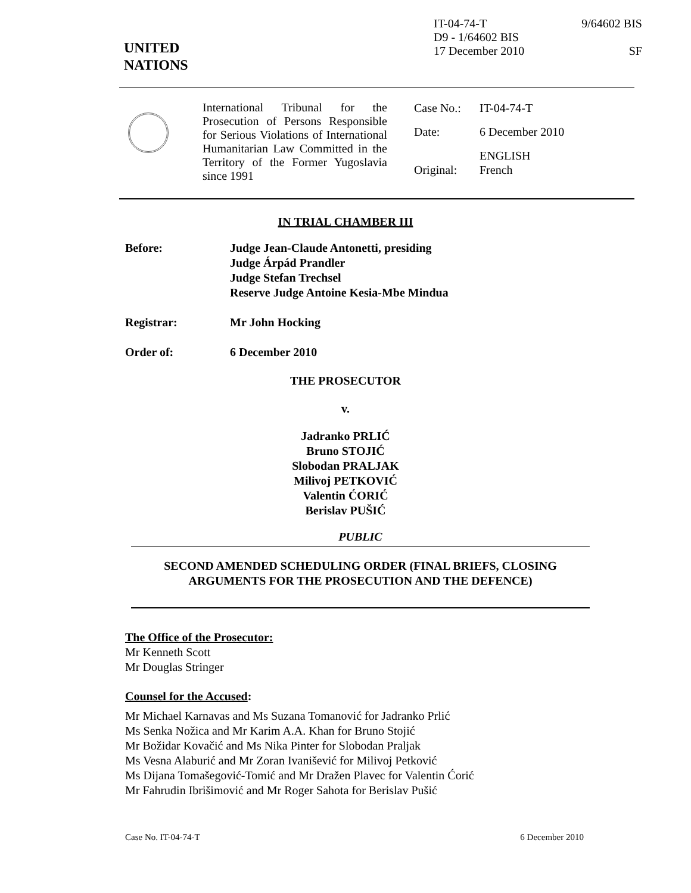UNITED
NATIONS
IT-04-74-T 9/64602 BIS
D9 - 1/64602 BIS
17 December 2010 SF
International Tribunal for the Prosecution of Persons Responsible for Serious Violations of International Humanitarian Law Committed in the Territory of the Former Yugoslavia since 1991
| Case No.: | IT-04-74-T |
| Date: | 6 December 2010 |
| Original: | ENGLISH French |
IN TRIAL CHAMBER III
Before: Judge Jean-Claude Antonetti, presiding
Judge Árpád Prandler
Judge Stefan Trechsel
Reserve Judge Antoine Kesia-Mbe Mindua
Registrar: Mr John Hocking
Order of: 6 December 2010
THE PROSECUTOR
v.
Jadranko PRLIĆ
Bruno STOJIĆ
Slobodan PRALJAK
Milivoj PETKOVIĆ
Valentin ĆORIĆ
Berislav PUŠIĆ
PUBLIC
SECOND AMENDED SCHEDULING ORDER (FINAL BRIEFS, CLOSING ARGUMENTS FOR THE PROSECUTION AND THE DEFENCE)
The Office of the Prosecutor:
Mr Kenneth Scott
Mr Douglas Stringer
Counsel for the Accused:
Mr Michael Karnavas and Ms Suzana Tomanović for Jadranko Prlić
Ms Senka Nožica and Mr Karim A.A. Khan for Bruno Stojić
Mr Božidar Kovačić and Ms Nika Pinter for Slobodan Praljak
Ms Vesna Alaburić and Mr Zoran Ivanišević for Milivoj Petković
Ms Dijana Tomašegović-Tomić and Mr Dražen Plavec for Valentin Ćorić
Mr Fahrudin Ibrišimović and Mr Roger Sahota for Berislav Pušić
Case No. IT-04-74-T 6 December 2010